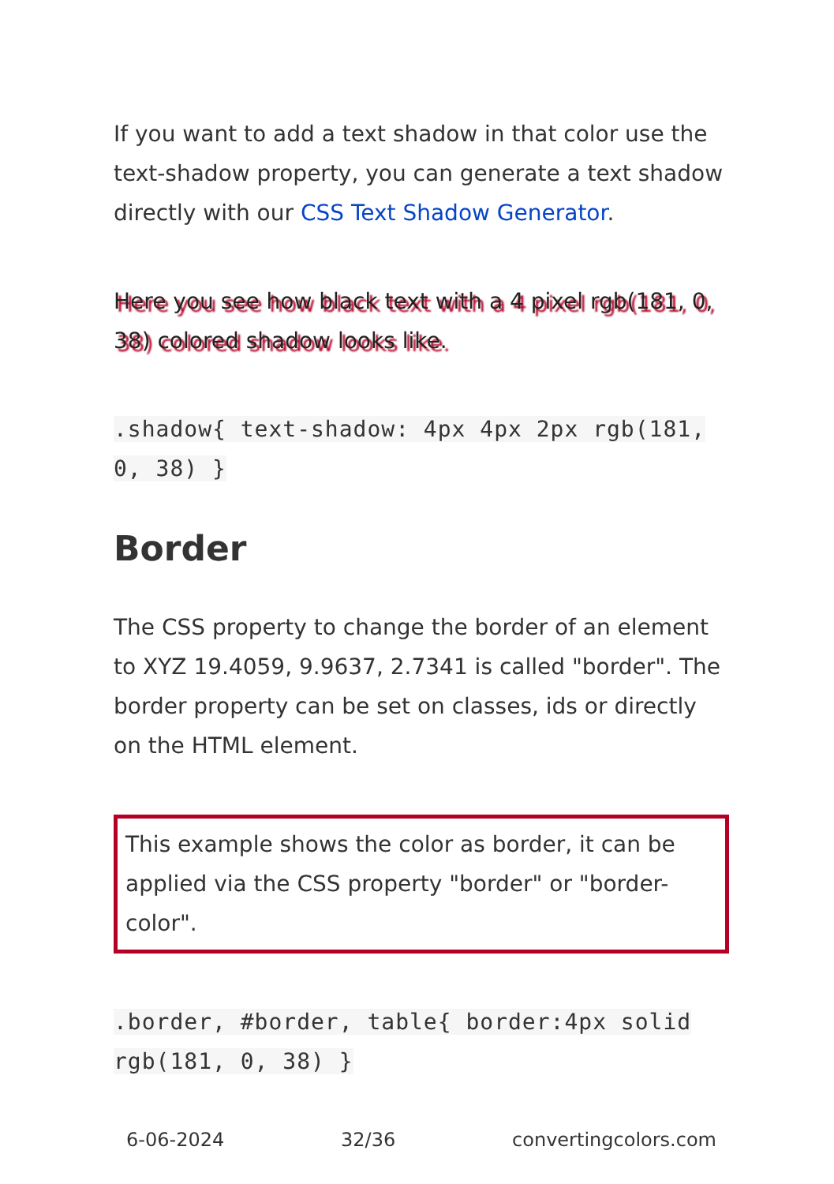If you want to add a text shadow in that color use the text-shadow property, you can generate a text shadow directly with our CSS Text Shadow Generator.
Here you see how black text with a 4 pixel rgb(181, 0, 38) colored shadow looks like.
.shadow{ text-shadow: 4px 4px 2px rgb(181, 0, 38) }
Border
The CSS property to change the border of an element to XYZ 19.4059, 9.9637, 2.7341 is called "border". The border property can be set on classes, ids or directly on the HTML element.
This example shows the color as border, it can be applied via the CSS property "border" or "border-color".
.border, #border, table{ border:4px solid rgb(181, 0, 38) }
6-06-2024 32/36 convertingcolors.com